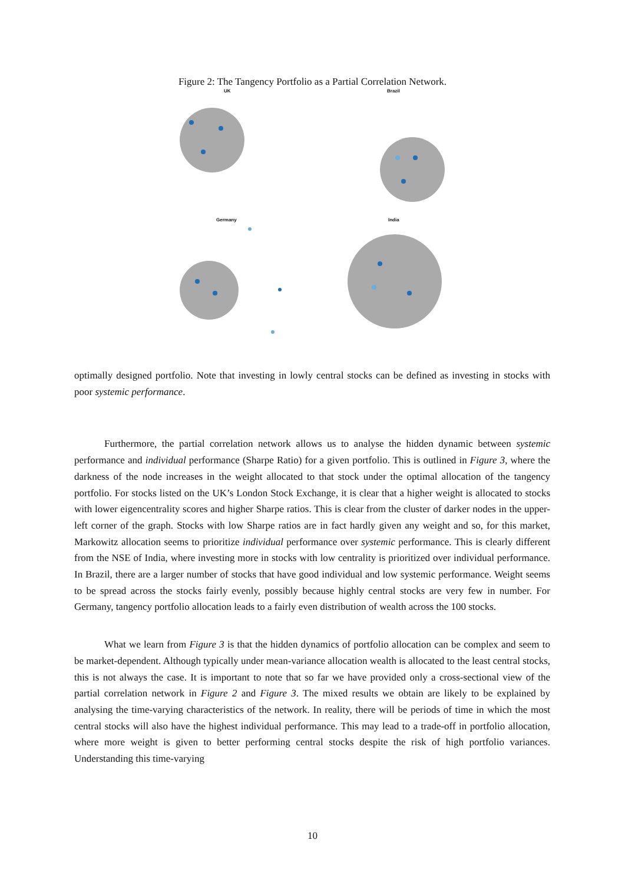Figure 2: The Tangency Portfolio as a Partial Correlation Network.
UK Brazil
Germany India
optimally designed portfolio. Note that investing in lowly central stocks can be defined as investing in stocks with poor systemic performance.
Furthermore, the partial correlation network allows us to analyse the hidden dynamic between systemic performance and individual performance (Sharpe Ratio) for a given portfolio. This is outlined in Figure 3, where the darkness of the node increases in the weight allocated to that stock under the optimal allocation of the tangency portfolio. For stocks listed on the UK’s London Stock Exchange, it is clear that a higher weight is allocated to stocks with lower eigencentrality scores and higher Sharpe ratios. This is clear from the cluster of darker nodes in the upper-left corner of the graph. Stocks with low Sharpe ratios are in fact hardly given any weight and so, for this market, Markowitz allocation seems to prioritize individual performance over systemic performance. This is clearly different from the NSE of India, where investing more in stocks with low centrality is prioritized over individual performance. In Brazil, there are a larger number of stocks that have good individual and low systemic performance. Weight seems to be spread across the stocks fairly evenly, possibly because highly central stocks are very few in number. For Germany, tangency portfolio allocation leads to a fairly even distribution of wealth across the 100 stocks.
What we learn from Figure 3 is that the hidden dynamics of portfolio allocation can be complex and seem to be market-dependent. Although typically under mean-variance allocation wealth is allocated to the least central stocks, this is not always the case. It is important to note that so far we have provided only a cross-sectional view of the partial correlation network in Figure 2 and Figure 3. The mixed results we obtain are likely to be explained by analysing the time-varying characteristics of the network. In reality, there will be periods of time in which the most central stocks will also have the highest individual performance. This may lead to a trade-off in portfolio allocation, where more weight is given to better performing central stocks despite the risk of high portfolio variances. Understanding this time-varying
10